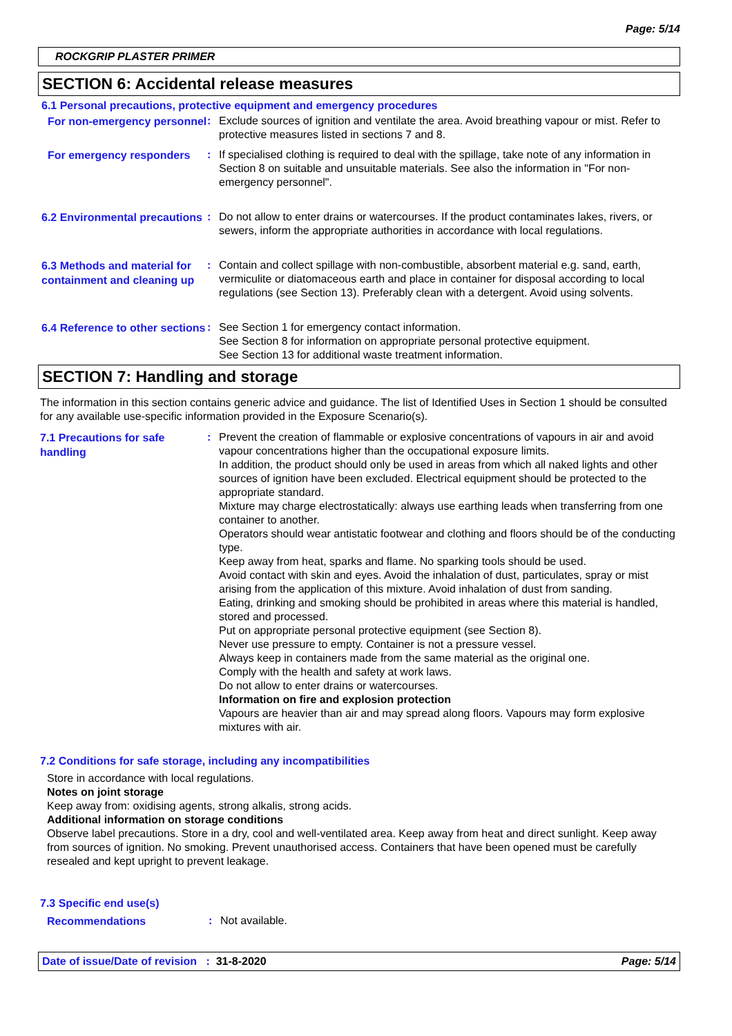Page: 5/14
ROCKGRIP PLASTER PRIMER
SECTION 6: Accidental release measures
6.1 Personal precautions, protective equipment and emergency procedures
For non-emergency personnel
: Exclude sources of ignition and ventilate the area. Avoid breathing vapour or mist. Refer to protective measures listed in sections 7 and 8.
For emergency responders
: If specialised clothing is required to deal with the spillage, take note of any information in Section 8 on suitable and unsuitable materials. See also the information in "For non-emergency personnel".
6.2 Environmental precautions
: Do not allow to enter drains or watercourses. If the product contaminates lakes, rivers, or sewers, inform the appropriate authorities in accordance with local regulations.
6.3 Methods and material for containment and cleaning up
: Contain and collect spillage with non-combustible, absorbent material e.g. sand, earth, vermiculite or diatomaceous earth and place in container for disposal according to local regulations (see Section 13). Preferably clean with a detergent. Avoid using solvents.
6.4 Reference to other sections
: See Section 1 for emergency contact information.
See Section 8 for information on appropriate personal protective equipment.
See Section 13 for additional waste treatment information.
SECTION 7: Handling and storage
The information in this section contains generic advice and guidance. The list of Identified Uses in Section 1 should be consulted for any available use-specific information provided in the Exposure Scenario(s).
7.1 Precautions for safe handling
: Prevent the creation of flammable or explosive concentrations of vapours in air and avoid vapour concentrations higher than the occupational exposure limits.
In addition, the product should only be used in areas from which all naked lights and other sources of ignition have been excluded. Electrical equipment should be protected to the appropriate standard.
Mixture may charge electrostatically: always use earthing leads when transferring from one container to another.
Operators should wear antistatic footwear and clothing and floors should be of the conducting type.
Keep away from heat, sparks and flame. No sparking tools should be used.
Avoid contact with skin and eyes. Avoid the inhalation of dust, particulates, spray or mist arising from the application of this mixture. Avoid inhalation of dust from sanding.
Eating, drinking and smoking should be prohibited in areas where this material is handled, stored and processed.
Put on appropriate personal protective equipment (see Section 8).
Never use pressure to empty. Container is not a pressure vessel.
Always keep in containers made from the same material as the original one.
Comply with the health and safety at work laws.
Do not allow to enter drains or watercourses.
Information on fire and explosion protection
Vapours are heavier than air and may spread along floors. Vapours may form explosive mixtures with air.
7.2 Conditions for safe storage, including any incompatibilities
Store in accordance with local regulations.
Notes on joint storage
Keep away from: oxidising agents, strong alkalis, strong acids.
Additional information on storage conditions
Observe label precautions. Store in a dry, cool and well-ventilated area. Keep away from heat and direct sunlight. Keep away from sources of ignition. No smoking. Prevent unauthorised access. Containers that have been opened must be carefully resealed and kept upright to prevent leakage.
7.3 Specific end use(s)
Recommendations
: Not available.
Date of issue/Date of revision : 31-8-2020 Page: 5/14